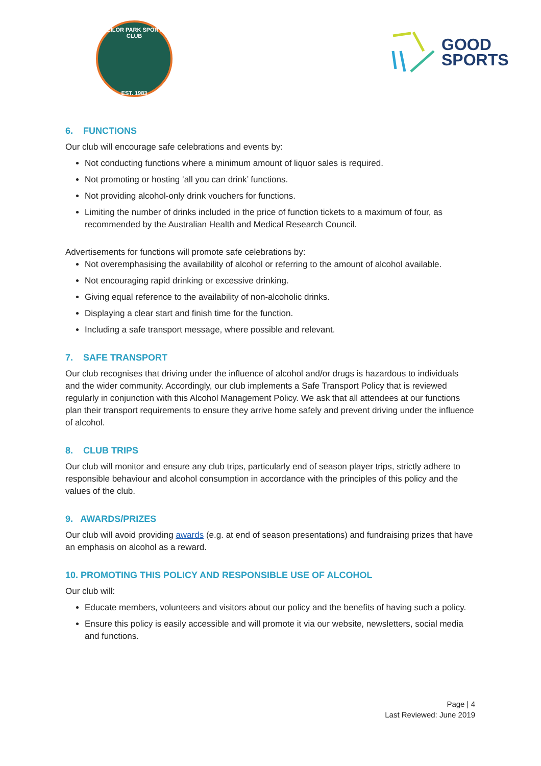KEILOR PARK SPORTS CLUB
EST. 1983
GOOD
SPORTS
6. FUNCTIONS
Our club will encourage safe celebrations and events by:
Not conducting functions where a minimum amount of liquor sales is required.
Not promoting or hosting ‘all you can drink’ functions.
Not providing alcohol-only drink vouchers for functions.
Limiting the number of drinks included in the price of function tickets to a maximum of four, as recommended by the Australian Health and Medical Research Council.
Advertisements for functions will promote safe celebrations by:
Not overemphasising the availability of alcohol or referring to the amount of alcohol available.
Not encouraging rapid drinking or excessive drinking.
Giving equal reference to the availability of non-alcoholic drinks.
Displaying a clear start and finish time for the function.
Including a safe transport message, where possible and relevant.
7. SAFE TRANSPORT
Our club recognises that driving under the influence of alcohol and/or drugs is hazardous to individuals and the wider community. Accordingly, our club implements a Safe Transport Policy that is reviewed regularly in conjunction with this Alcohol Management Policy. We ask that all attendees at our functions plan their transport requirements to ensure they arrive home safely and prevent driving under the influence of alcohol.
8. CLUB TRIPS
Our club will monitor and ensure any club trips, particularly end of season player trips, strictly adhere to responsible behaviour and alcohol consumption in accordance with the principles of this policy and the values of the club.
9. AWARDS/PRIZES
Our club will avoid providing awards (e.g. at end of season presentations) and fundraising prizes that have an emphasis on alcohol as a reward.
10. PROMOTING THIS POLICY AND RESPONSIBLE USE OF ALCOHOL
Our club will:
Educate members, volunteers and visitors about our policy and the benefits of having such a policy.
Ensure this policy is easily accessible and will promote it via our website, newsletters, social media and functions.
Page | 4
Last Reviewed: June 2019